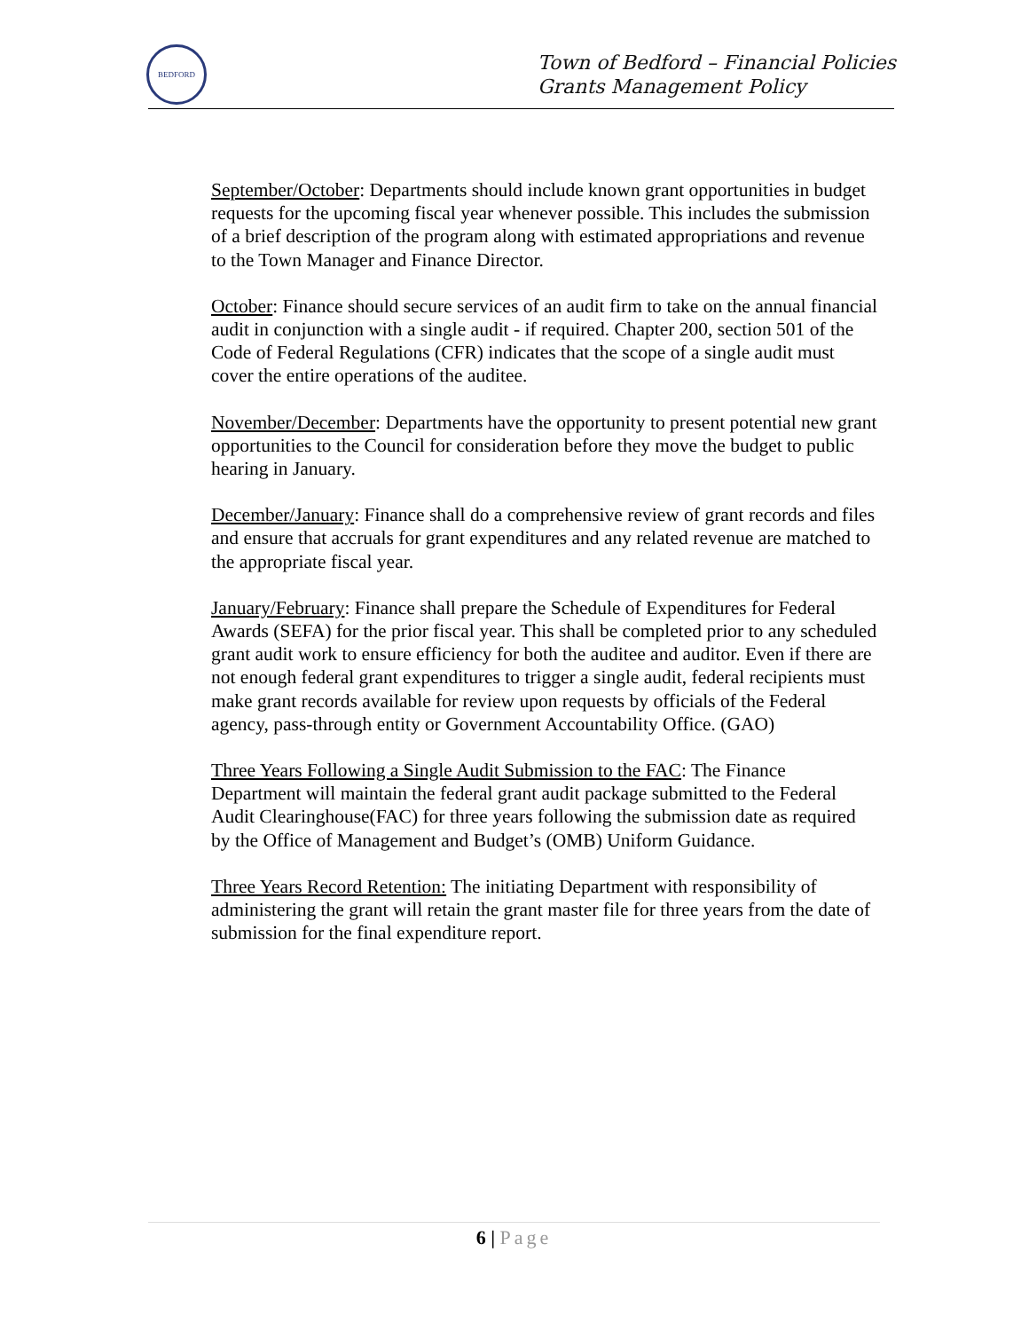BEDFORD
Town of Bedford – Financial Policies
Grants Management Policy
September/October: Departments should include known grant opportunities in budget requests for the upcoming fiscal year whenever possible. This includes the submission of a brief description of the program along with estimated appropriations and revenue to the Town Manager and Finance Director.
October: Finance should secure services of an audit firm to take on the annual financial audit in conjunction with a single audit - if required. Chapter 200, section 501 of the Code of Federal Regulations (CFR) indicates that the scope of a single audit must cover the entire operations of the auditee.
November/December: Departments have the opportunity to present potential new grant opportunities to the Council for consideration before they move the budget to public hearing in January.
December/January: Finance shall do a comprehensive review of grant records and files and ensure that accruals for grant expenditures and any related revenue are matched to the appropriate fiscal year.
January/February: Finance shall prepare the Schedule of Expenditures for Federal Awards (SEFA) for the prior fiscal year. This shall be completed prior to any scheduled grant audit work to ensure efficiency for both the auditee and auditor. Even if there are not enough federal grant expenditures to trigger a single audit, federal recipients must make grant records available for review upon requests by officials of the Federal agency, pass-through entity or Government Accountability Office. (GAO)
Three Years Following a Single Audit Submission to the FAC: The Finance Department will maintain the federal grant audit package submitted to the Federal Audit Clearinghouse(FAC) for three years following the submission date as required by the Office of Management and Budget’s (OMB) Uniform Guidance.
Three Years Record Retention: The initiating Department with responsibility of administering the grant will retain the grant master file for three years from the date of submission for the final expenditure report.
6 | Page